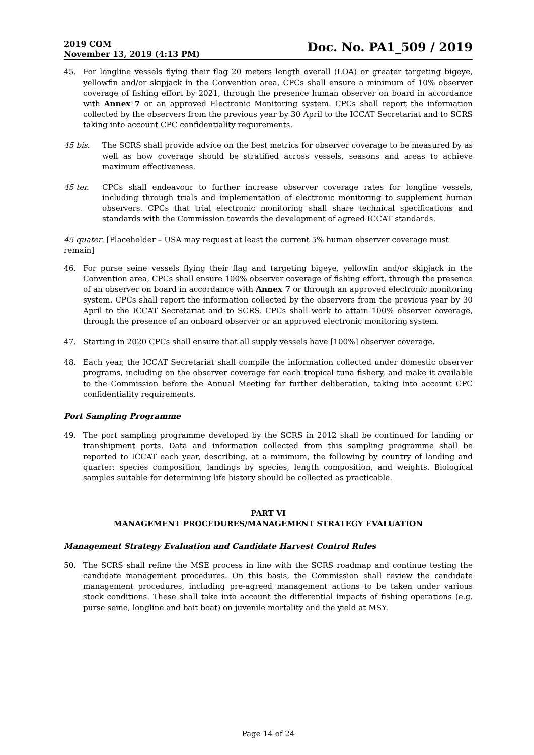2019 COM
November 13, 2019 (4:13 PM)
Doc. No. PA1_509 / 2019
45. For longline vessels flying their flag 20 meters length overall (LOA) or greater targeting bigeye, yellowfin and/or skipjack in the Convention area, CPCs shall ensure a minimum of 10% observer coverage of fishing effort by 2021, through the presence human observer on board in accordance with Annex 7 or an approved Electronic Monitoring system. CPCs shall report the information collected by the observers from the previous year by 30 April to the ICCAT Secretariat and to SCRS taking into account CPC confidentiality requirements.
45 bis. The SCRS shall provide advice on the best metrics for observer coverage to be measured by as well as how coverage should be stratified across vessels, seasons and areas to achieve maximum effectiveness.
45 ter. CPCs shall endeavour to further increase observer coverage rates for longline vessels, including through trials and implementation of electronic monitoring to supplement human observers. CPCs that trial electronic monitoring shall share technical specifications and standards with the Commission towards the development of agreed ICCAT standards.
45 quater. [Placeholder – USA may request at least the current 5% human observer coverage must remain]
46. For purse seine vessels flying their flag and targeting bigeye, yellowfin and/or skipjack in the Convention area, CPCs shall ensure 100% observer coverage of fishing effort, through the presence of an observer on board in accordance with Annex 7 or through an approved electronic monitoring system. CPCs shall report the information collected by the observers from the previous year by 30 April to the ICCAT Secretariat and to SCRS. CPCs shall work to attain 100% observer coverage, through the presence of an onboard observer or an approved electronic monitoring system.
47. Starting in 2020 CPCs shall ensure that all supply vessels have [100%] observer coverage.
48. Each year, the ICCAT Secretariat shall compile the information collected under domestic observer programs, including on the observer coverage for each tropical tuna fishery, and make it available to the Commission before the Annual Meeting for further deliberation, taking into account CPC confidentiality requirements.
Port Sampling Programme
49. The port sampling programme developed by the SCRS in 2012 shall be continued for landing or transhipment ports. Data and information collected from this sampling programme shall be reported to ICCAT each year, describing, at a minimum, the following by country of landing and quarter: species composition, landings by species, length composition, and weights. Biological samples suitable for determining life history should be collected as practicable.
PART VI
MANAGEMENT PROCEDURES/MANAGEMENT STRATEGY EVALUATION
Management Strategy Evaluation and Candidate Harvest Control Rules
50. The SCRS shall refine the MSE process in line with the SCRS roadmap and continue testing the candidate management procedures. On this basis, the Commission shall review the candidate management procedures, including pre-agreed management actions to be taken under various stock conditions. These shall take into account the differential impacts of fishing operations (e.g. purse seine, longline and bait boat) on juvenile mortality and the yield at MSY.
Page 14 of 24